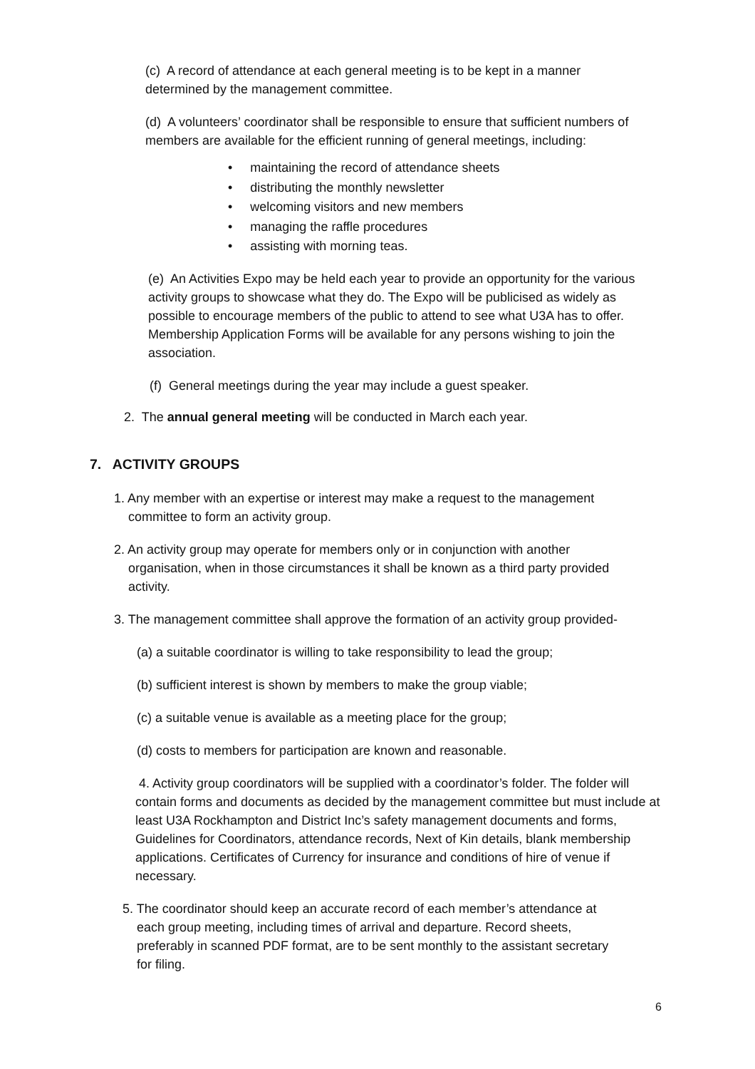(c) A record of attendance at each general meeting is to be kept in a manner determined by the management committee.
(d) A volunteers’ coordinator shall be responsible to ensure that sufficient numbers of members are available for the efficient running of general meetings, including:
• maintaining the record of attendance sheets
• distributing the monthly newsletter
• welcoming visitors and new members
• managing the raffle procedures
• assisting with morning teas.
(e) An Activities Expo may be held each year to provide an opportunity for the various activity groups to showcase what they do. The Expo will be publicised as widely as possible to encourage members of the public to attend to see what U3A has to offer. Membership Application Forms will be available for any persons wishing to join the association.
(f) General meetings during the year may include a guest speaker.
2. The annual general meeting will be conducted in March each year.
7. ACTIVITY GROUPS
1. Any member with an expertise or interest may make a request to the management
committee to form an activity group.
2. An activity group may operate for members only or in conjunction with another
organisation, when in those circumstances it shall be known as a third party provided
activity.
3. The management committee shall approve the formation of an activity group provided-
(a) a suitable coordinator is willing to take responsibility to lead the group;
(b) sufficient interest is shown by members to make the group viable;
(c) a suitable venue is available as a meeting place for the group;
(d) costs to members for participation are known and reasonable.
4. Activity group coordinators will be supplied with a coordinator’s folder. The folder will contain forms and documents as decided by the management committee but must include at least U3A Rockhampton and District Inc’s safety management documents and forms, Guidelines for Coordinators, attendance records, Next of Kin details, blank membership applications. Certificates of Currency for insurance and conditions of hire of venue if necessary.
5. The coordinator should keep an accurate record of each member’s attendance at
each group meeting, including times of arrival and departure. Record sheets,
preferably in scanned PDF format, are to be sent monthly to the assistant secretary
for filing.
6